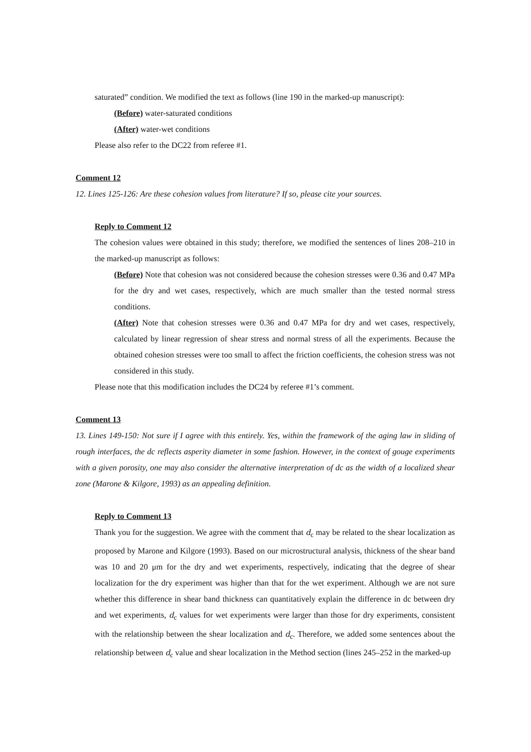saturated” condition. We modified the text as follows (line 190 in the marked-up manuscript):
(Before) water-saturated conditions
(After) water-wet conditions
Please also refer to the DC22 from referee #1.
Comment 12
12. Lines 125-126: Are these cohesion values from literature? If so, please cite your sources.
Reply to Comment 12
The cohesion values were obtained in this study; therefore, we modified the sentences of lines 208–210 in the marked-up manuscript as follows:
(Before) Note that cohesion was not considered because the cohesion stresses were 0.36 and 0.47 MPa for the dry and wet cases, respectively, which are much smaller than the tested normal stress conditions.
(After) Note that cohesion stresses were 0.36 and 0.47 MPa for dry and wet cases, respectively, calculated by linear regression of shear stress and normal stress of all the experiments. Because the obtained cohesion stresses were too small to affect the friction coefficients, the cohesion stress was not considered in this study.
Please note that this modification includes the DC24 by referee #1’s comment.
Comment 13
13. Lines 149-150: Not sure if I agree with this entirely. Yes, within the framework of the aging law in sliding of rough interfaces, the dc reflects asperity diameter in some fashion. However, in the context of gouge experiments with a given porosity, one may also consider the alternative interpretation of dc as the width of a localized shear zone (Marone & Kilgore, 1993) as an appealing definition.
Reply to Comment 13
Thank you for the suggestion. We agree with the comment that d<sub>c</sub> may be related to the shear localization as proposed by Marone and Kilgore (1993). Based on our microstructural analysis, thickness of the shear band was 10 and 20 μm for the dry and wet experiments, respectively, indicating that the degree of shear localization for the dry experiment was higher than that for the wet experiment. Although we are not sure whether this difference in shear band thickness can quantitatively explain the difference in dc between dry and wet experiments, d<sub>c</sub> values for wet experiments were larger than those for dry experiments, consistent with the relationship between the shear localization and d<sub>c</sub>. Therefore, we added some sentences about the relationship between d<sub>c</sub> value and shear localization in the Method section (lines 245–252 in the marked-up